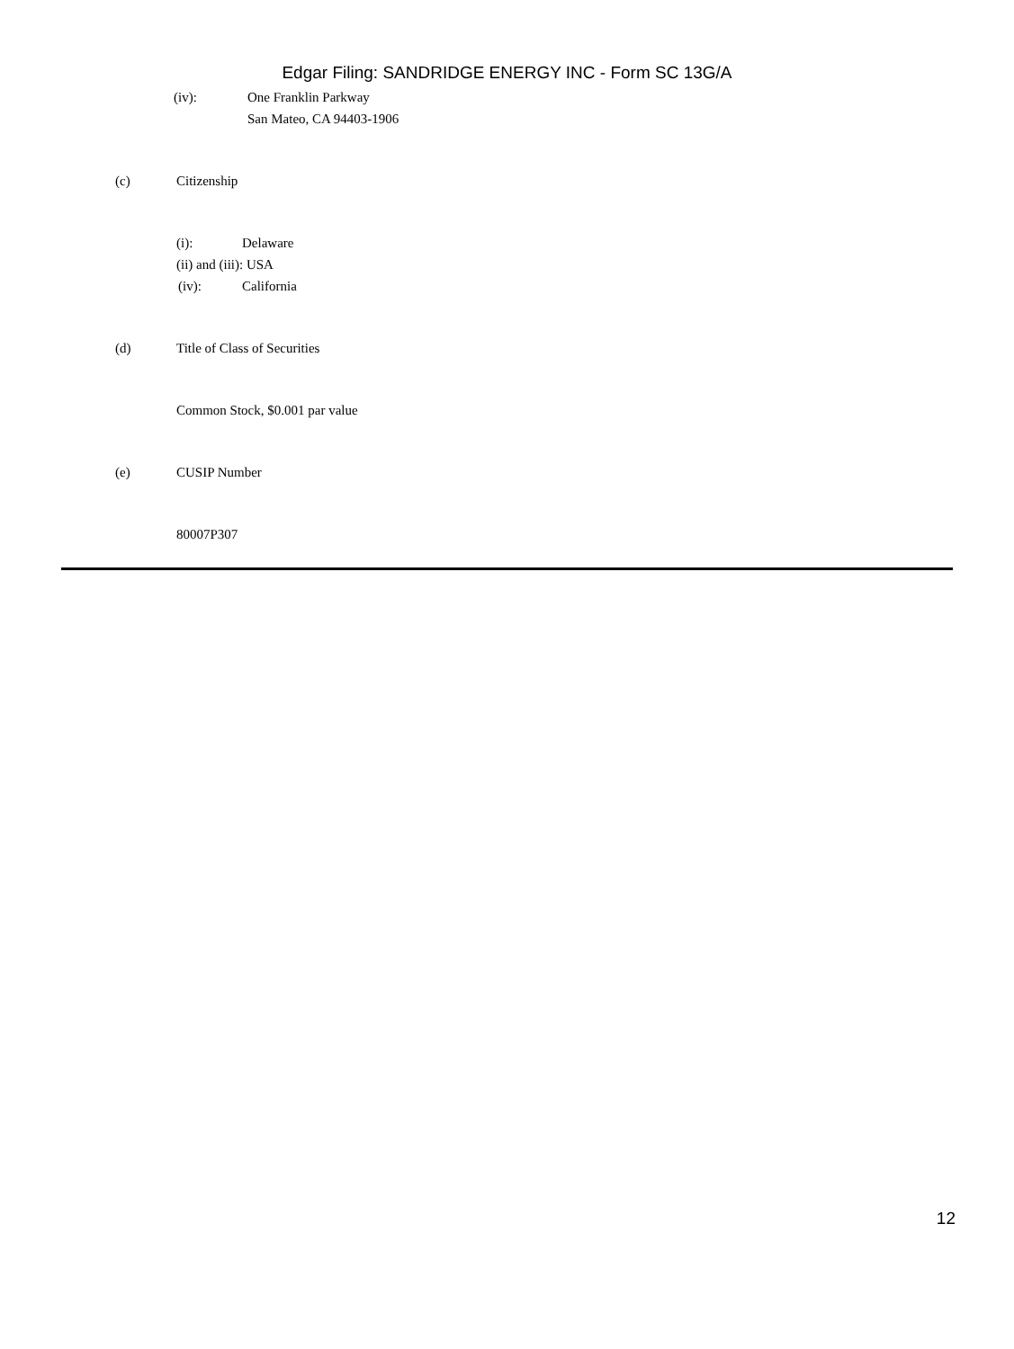Edgar Filing: SANDRIDGE ENERGY INC - Form SC 13G/A
(iv): One Franklin Parkway
San Mateo, CA 94403-1906
(c) Citizenship
(i): Delaware
(ii) and (iii): USA
(iv): California
(d) Title of Class of Securities
Common Stock, $0.001 par value
(e) CUSIP Number
80007P307
12